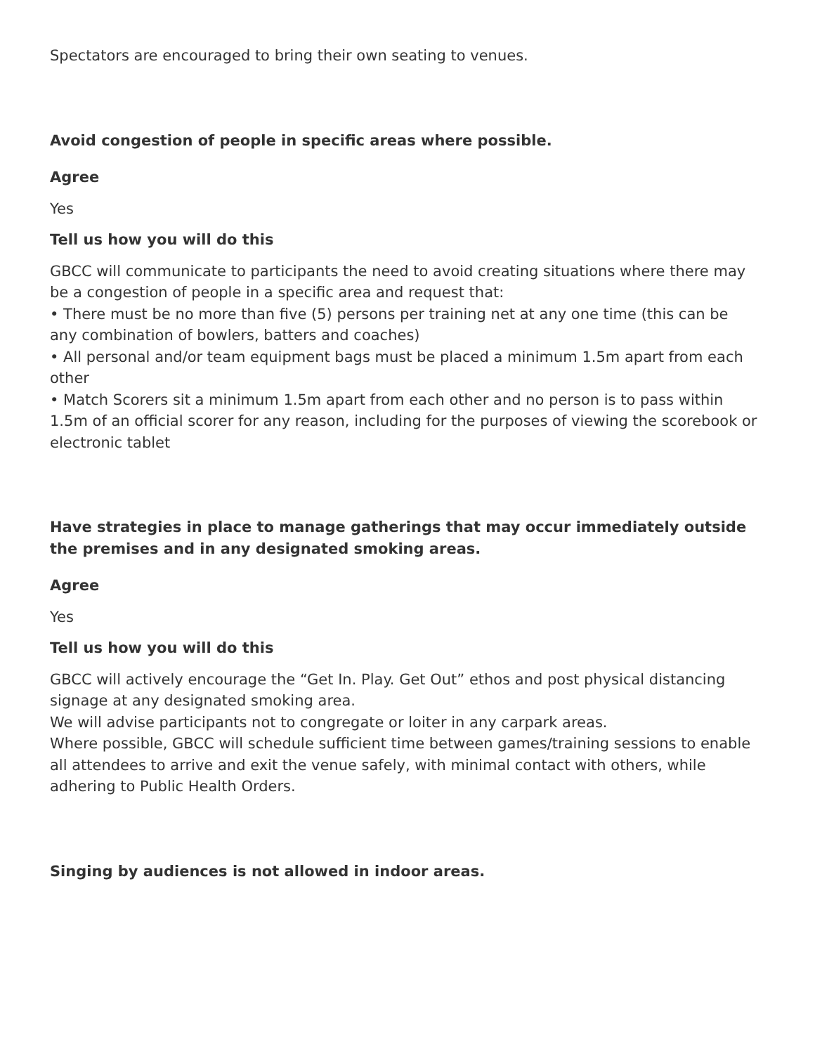Spectators are encouraged to bring their own seating to venues.
Avoid congestion of people in specific areas where possible.
Agree
Yes
Tell us how you will do this
GBCC will communicate to participants the need to avoid creating situations where there may be a congestion of people in a specific area and request that:
• There must be no more than five (5) persons per training net at any one time (this can be any combination of bowlers, batters and coaches)
• All personal and/or team equipment bags must be placed a minimum 1.5m apart from each other
• Match Scorers sit a minimum 1.5m apart from each other and no person is to pass within 1.5m of an official scorer for any reason, including for the purposes of viewing the scorebook or electronic tablet
Have strategies in place to manage gatherings that may occur immediately outside the premises and in any designated smoking areas.
Agree
Yes
Tell us how you will do this
GBCC will actively encourage the “Get In. Play. Get Out” ethos and post physical distancing signage at any designated smoking area.
We will advise participants not to congregate or loiter in any carpark areas.
Where possible, GBCC will schedule sufficient time between games/training sessions to enable all attendees to arrive and exit the venue safely, with minimal contact with others, while adhering to Public Health Orders.
Singing by audiences is not allowed in indoor areas.